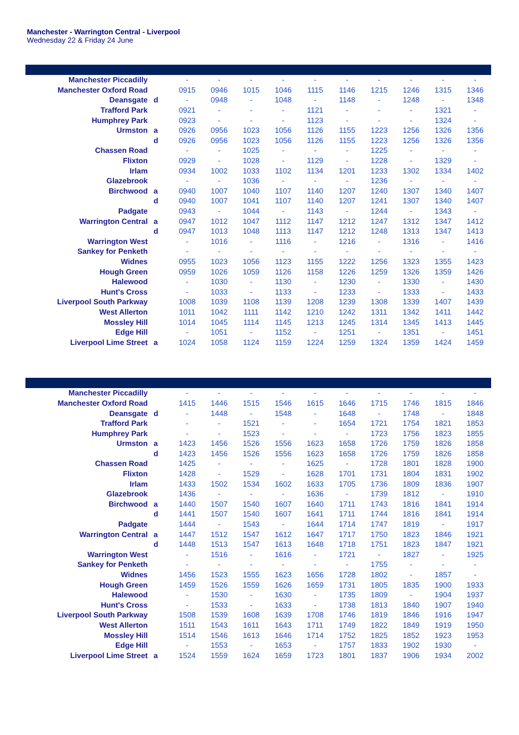Manchester - Warrington Central - Liverpool
Wednesday 22 & Friday 24 June
| Manchester Piccadilly | | - | - | - | - | - | - | - | - | - | - |
| Manchester Oxford Road | | 0915 | 0946 | 1015 | 1046 | 1115 | 1146 | 1215 | 1246 | 1315 | 1346 |
| Deansgate | d | - | 0948 | - | 1048 | - | 1148 | - | 1248 | - | 1348 |
| Trafford Park | | 0921 | - | - | - | 1121 | - | - | - | 1321 | - |
| Humphrey Park | | 0923 | - | - | - | 1123 | - | - | - | 1324 | - |
| Urmston | a | 0926 | 0956 | 1023 | 1056 | 1126 | 1155 | 1223 | 1256 | 1326 | 1356 |
| | d | 0926 | 0956 | 1023 | 1056 | 1126 | 1155 | 1223 | 1256 | 1326 | 1356 |
| Chassen Road | | - | - | 1025 | - | - | - | 1225 | - | - | - |
| Flixton | | 0929 | - | 1028 | - | 1129 | - | 1228 | - | 1329 | - |
| Irlam | | 0934 | 1002 | 1033 | 1102 | 1134 | 1201 | 1233 | 1302 | 1334 | 1402 |
| Glazebrook | | - | - | 1036 | - | - | - | 1236 | - | - | - |
| Birchwood | a | 0940 | 1007 | 1040 | 1107 | 1140 | 1207 | 1240 | 1307 | 1340 | 1407 |
| | d | 0940 | 1007 | 1041 | 1107 | 1140 | 1207 | 1241 | 1307 | 1340 | 1407 |
| Padgate | | 0943 | - | 1044 | - | 1143 | - | 1244 | - | 1343 | - |
| Warrington Central | a | 0947 | 1012 | 1047 | 1112 | 1147 | 1212 | 1247 | 1312 | 1347 | 1412 |
| | d | 0947 | 1013 | 1048 | 1113 | 1147 | 1212 | 1248 | 1313 | 1347 | 1413 |
| Warrington West | | - | 1016 | - | 1116 | - | 1216 | - | 1316 | - | 1416 |
| Sankey for Penketh | | - | - | - | - | - | - | - | - | - | - |
| Widnes | | 0955 | 1023 | 1056 | 1123 | 1155 | 1222 | 1256 | 1323 | 1355 | 1423 |
| Hough Green | | 0959 | 1026 | 1059 | 1126 | 1158 | 1226 | 1259 | 1326 | 1359 | 1426 |
| Halewood | | - | 1030 | - | 1130 | - | 1230 | - | 1330 | - | 1430 |
| Hunt's Cross | | - | 1033 | - | 1133 | - | 1233 | - | 1333 | - | 1433 |
| Liverpool South Parkway | | 1008 | 1039 | 1108 | 1139 | 1208 | 1239 | 1308 | 1339 | 1407 | 1439 |
| West Allerton | | 1011 | 1042 | 1111 | 1142 | 1210 | 1242 | 1311 | 1342 | 1411 | 1442 |
| Mossley Hill | | 1014 | 1045 | 1114 | 1145 | 1213 | 1245 | 1314 | 1345 | 1413 | 1445 |
| Edge Hill | | - | 1051 | - | 1152 | - | 1251 | - | 1351 | - | 1451 |
| Liverpool Lime Street | a | 1024 | 1058 | 1124 | 1159 | 1224 | 1259 | 1324 | 1359 | 1424 | 1459 |
| Manchester Piccadilly | | - | - | - | - | - | - | - | - | - | - |
| Manchester Oxford Road | | 1415 | 1446 | 1515 | 1546 | 1615 | 1646 | 1715 | 1746 | 1815 | 1846 |
| Deansgate | d | - | 1448 | - | 1548 | - | 1648 | - | 1748 | - | 1848 |
| Trafford Park | | - | - | 1521 | - | - | 1654 | 1721 | 1754 | 1821 | 1853 |
| Humphrey Park | | - | - | 1523 | - | - | - | 1723 | 1756 | 1823 | 1855 |
| Urmston | a | 1423 | 1456 | 1526 | 1556 | 1623 | 1658 | 1726 | 1759 | 1826 | 1858 |
| | d | 1423 | 1456 | 1526 | 1556 | 1623 | 1658 | 1726 | 1759 | 1826 | 1858 |
| Chassen Road | | 1425 | - | - | - | 1625 | - | 1728 | 1801 | 1828 | 1900 |
| Flixton | | 1428 | - | 1529 | - | 1628 | 1701 | 1731 | 1804 | 1831 | 1902 |
| Irlam | | 1433 | 1502 | 1534 | 1602 | 1633 | 1705 | 1736 | 1809 | 1836 | 1907 |
| Glazebrook | | 1436 | - | - | - | 1636 | - | 1739 | 1812 | - | 1910 |
| Birchwood | a | 1440 | 1507 | 1540 | 1607 | 1640 | 1711 | 1743 | 1816 | 1841 | 1914 |
| | d | 1441 | 1507 | 1540 | 1607 | 1641 | 1711 | 1744 | 1816 | 1841 | 1914 |
| Padgate | | 1444 | - | 1543 | - | 1644 | 1714 | 1747 | 1819 | - | 1917 |
| Warrington Central | a | 1447 | 1512 | 1547 | 1612 | 1647 | 1717 | 1750 | 1823 | 1846 | 1921 |
| | d | 1448 | 1513 | 1547 | 1613 | 1648 | 1718 | 1751 | 1823 | 1847 | 1921 |
| Warrington West | | - | 1516 | - | 1616 | - | 1721 | - | 1827 | - | 1925 |
| Sankey for Penketh | | - | - | - | - | - | - | 1755 | - | - | - |
| Widnes | | 1456 | 1523 | 1555 | 1623 | 1656 | 1728 | 1802 | - | 1857 | - |
| Hough Green | | 1459 | 1526 | 1559 | 1626 | 1659 | 1731 | 1805 | 1835 | 1900 | 1933 |
| Halewood | | - | 1530 | - | 1630 | - | 1735 | 1809 | - | 1904 | 1937 |
| Hunt's Cross | | - | 1533 | - | 1633 | - | 1738 | 1813 | 1840 | 1907 | 1940 |
| Liverpool South Parkway | | 1508 | 1539 | 1608 | 1639 | 1708 | 1746 | 1819 | 1846 | 1916 | 1947 |
| West Allerton | | 1511 | 1543 | 1611 | 1643 | 1711 | 1749 | 1822 | 1849 | 1919 | 1950 |
| Mossley Hill | | 1514 | 1546 | 1613 | 1646 | 1714 | 1752 | 1825 | 1852 | 1923 | 1953 |
| Edge Hill | | - | 1553 | - | 1653 | - | 1757 | 1833 | 1902 | 1930 | - |
| Liverpool Lime Street | a | 1524 | 1559 | 1624 | 1659 | 1723 | 1801 | 1837 | 1906 | 1934 | 2002 |